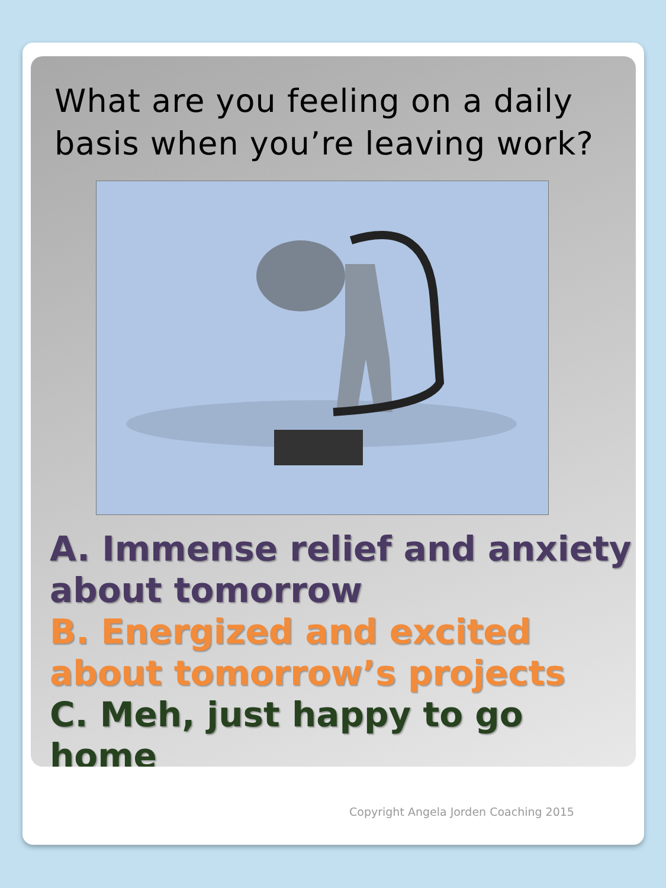What are you feeling on a daily basis when you’re leaving work?
A. Immense relief and anxiety about tomorrow
B. Energized and excited about tomorrow’s projects
C. Meh, just happy to go home
Copyright Angela Jorden Coaching 2015